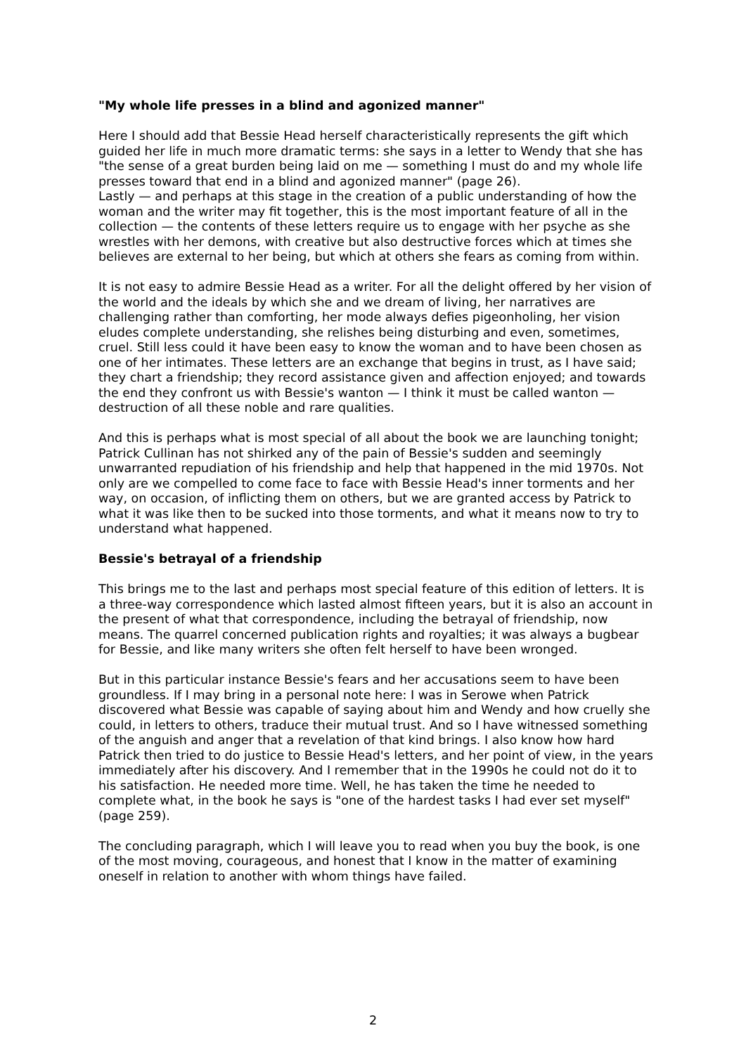"My whole life presses in a blind and agonized manner"
Here I should add that Bessie Head herself characteristically represents the gift which guided her life in much more dramatic terms: she says in a letter to Wendy that she has "the sense of a great burden being laid on me — something I must do and my whole life presses toward that end in a blind and agonized manner" (page 26).
Lastly — and perhaps at this stage in the creation of a public understanding of how the woman and the writer may fit together, this is the most important feature of all in the collection — the contents of these letters require us to engage with her psyche as she wrestles with her demons, with creative but also destructive forces which at times she believes are external to her being, but which at others she fears as coming from within.
It is not easy to admire Bessie Head as a writer. For all the delight offered by her vision of the world and the ideals by which she and we dream of living, her narratives are challenging rather than comforting, her mode always defies pigeonholing, her vision eludes complete understanding, she relishes being disturbing and even, sometimes, cruel. Still less could it have been easy to know the woman and to have been chosen as one of her intimates. These letters are an exchange that begins in trust, as I have said; they chart a friendship; they record assistance given and affection enjoyed; and towards the end they confront us with Bessie's wanton — I think it must be called wanton — destruction of all these noble and rare qualities.
And this is perhaps what is most special of all about the book we are launching tonight; Patrick Cullinan has not shirked any of the pain of Bessie's sudden and seemingly unwarranted repudiation of his friendship and help that happened in the mid 1970s. Not only are we compelled to come face to face with Bessie Head's inner torments and her way, on occasion, of inflicting them on others, but we are granted access by Patrick to what it was like then to be sucked into those torments, and what it means now to try to understand what happened.
Bessie's betrayal of a friendship
This brings me to the last and perhaps most special feature of this edition of letters. It is a three-way correspondence which lasted almost fifteen years, but it is also an account in the present of what that correspondence, including the betrayal of friendship, now means. The quarrel concerned publication rights and royalties; it was always a bugbear for Bessie, and like many writers she often felt herself to have been wronged.
But in this particular instance Bessie's fears and her accusations seem to have been groundless. If I may bring in a personal note here: I was in Serowe when Patrick discovered what Bessie was capable of saying about him and Wendy and how cruelly she could, in letters to others, traduce their mutual trust. And so I have witnessed something of the anguish and anger that a revelation of that kind brings. I also know how hard Patrick then tried to do justice to Bessie Head's letters, and her point of view, in the years immediately after his discovery. And I remember that in the 1990s he could not do it to his satisfaction. He needed more time. Well, he has taken the time he needed to complete what, in the book he says is "one of the hardest tasks I had ever set myself" (page 259).
The concluding paragraph, which I will leave you to read when you buy the book, is one of the most moving, courageous, and honest that I know in the matter of examining oneself in relation to another with whom things have failed.
2